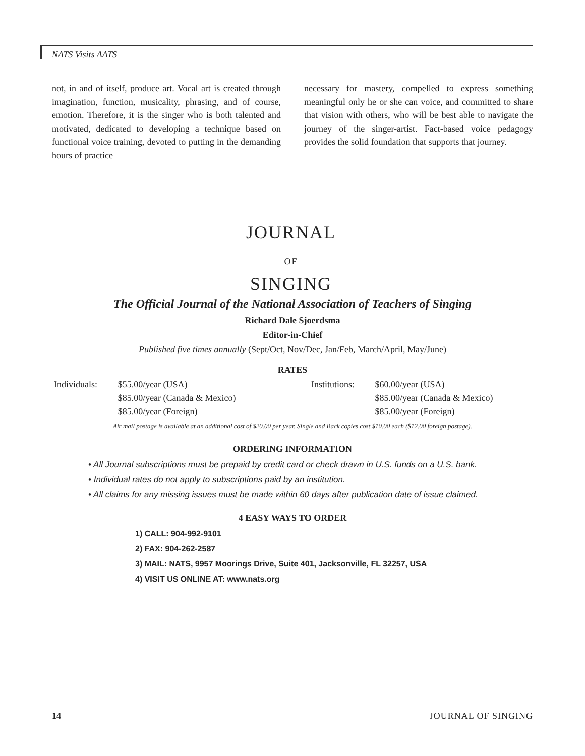NATS Visits AATS
not, in and of itself, produce art. Vocal art is created through imagination, function, musicality, phrasing, and of course, emotion. Therefore, it is the singer who is both talented and motivated, dedicated to developing a technique based on functional voice training, devoted to putting in the demanding hours of practice
necessary for mastery, compelled to express something meaningful only he or she can voice, and committed to share that vision with others, who will be best able to navigate the journey of the singer-artist. Fact-based voice pedagogy provides the solid foundation that supports that journey.
JOURNAL
OF
SINGING
The Official Journal of the National Association of Teachers of Singing
Richard Dale Sjoerdsma
Editor-in-Chief
Published five times annually (Sept/Oct, Nov/Dec, Jan/Feb, March/April, May/June)
RATES
| Individuals: | $55.00/year (USA) | | Institutions: | $60.00/year (USA) |
| | $85.00/year (Canada & Mexico) | | | $85.00/year (Canada & Mexico) |
| | $85.00/year (Foreign) | | | $85.00/year (Foreign) |
Air mail postage is available at an additional cost of $20.00 per year. Single and Back copies cost $10.00 each ($12.00 foreign postage).
ORDERING INFORMATION
• All Journal subscriptions must be prepaid by credit card or check drawn in U.S. funds on a U.S. bank.
• Individual rates do not apply to subscriptions paid by an institution.
• All claims for any missing issues must be made within 60 days after publication date of issue claimed.
4 EASY WAYS TO ORDER
1) CALL: 904-992-9101
2) FAX: 904-262-2587
3) MAIL: NATS, 9957 Moorings Drive, Suite 401, Jacksonville, FL 32257, USA
4) VISIT US ONLINE AT: www.nats.org
14 JOURNAL OF SINGING